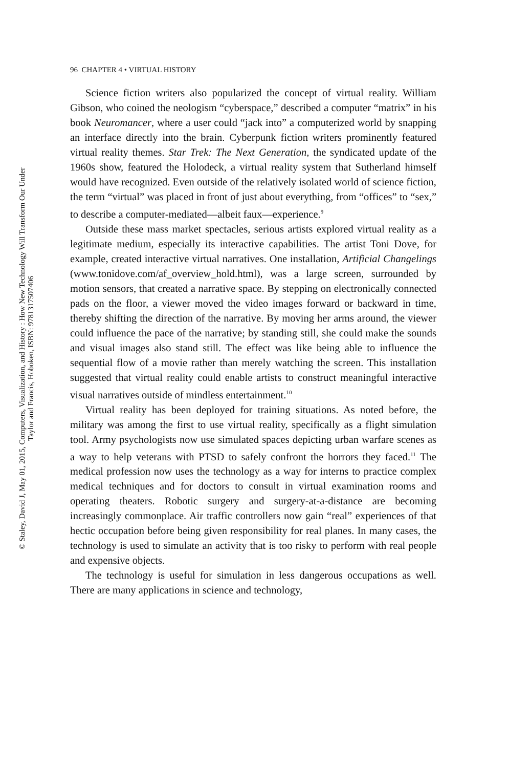© Staley, David J, May 01, 2015, Computers, Visualization, and History : How New Technology Will Transform Our Under
Taylor and Francis, Hoboken, ISBN: 9781317507406
96 CHAPTER 4 • VIRTUAL HISTORY
Science fiction writers also popularized the concept of virtual reality. William Gibson, who coined the neologism “cyberspace,” described a computer “matrix” in his book Neuromancer, where a user could “jack into” a computerized world by snapping an interface directly into the brain. Cyberpunk fiction writers prominently featured virtual reality themes. Star Trek: The Next Generation, the syndicated update of the 1960s show, featured the Holodeck, a virtual reality system that Sutherland himself would have recognized. Even outside of the relatively isolated world of science fiction, the term “virtual” was placed in front of just about everything, from “offices” to “sex,” to describe a computer-mediated—albeit faux—experience.<sup>9</sup>
Outside these mass market spectacles, serious artists explored virtual reality as a legitimate medium, especially its interactive capabilities. The artist Toni Dove, for example, created interactive virtual narratives. One installation, Artificial Changelings (www.tonidove.com/af_overview_hold.html), was a large screen, surrounded by motion sensors, that created a narrative space. By stepping on electronically connected pads on the floor, a viewer moved the video images forward or backward in time, thereby shifting the direction of the narrative. By moving her arms around, the viewer could influence the pace of the narrative; by standing still, she could make the sounds and visual images also stand still. The effect was like being able to influence the sequential flow of a movie rather than merely watching the screen. This installation suggested that virtual reality could enable artists to construct meaningful interactive visual narratives outside of mindless entertainment.<sup>10</sup>
Virtual reality has been deployed for training situations. As noted before, the military was among the first to use virtual reality, specifically as a flight simulation tool. Army psychologists now use simulated spaces depicting urban warfare scenes as a way to help veterans with PTSD to safely confront the horrors they faced.<sup>11</sup> The medical profession now uses the technology as a way for interns to practice complex medical techniques and for doctors to consult in virtual examination rooms and operating theaters. Robotic surgery and surgery-at-a-distance are becoming increasingly commonplace. Air traffic controllers now gain “real” experiences of that hectic occupation before being given responsibility for real planes. In many cases, the technology is used to simulate an activity that is too risky to perform with real people and expensive objects.
The technology is useful for simulation in less dangerous occupations as well. There are many applications in science and technology,